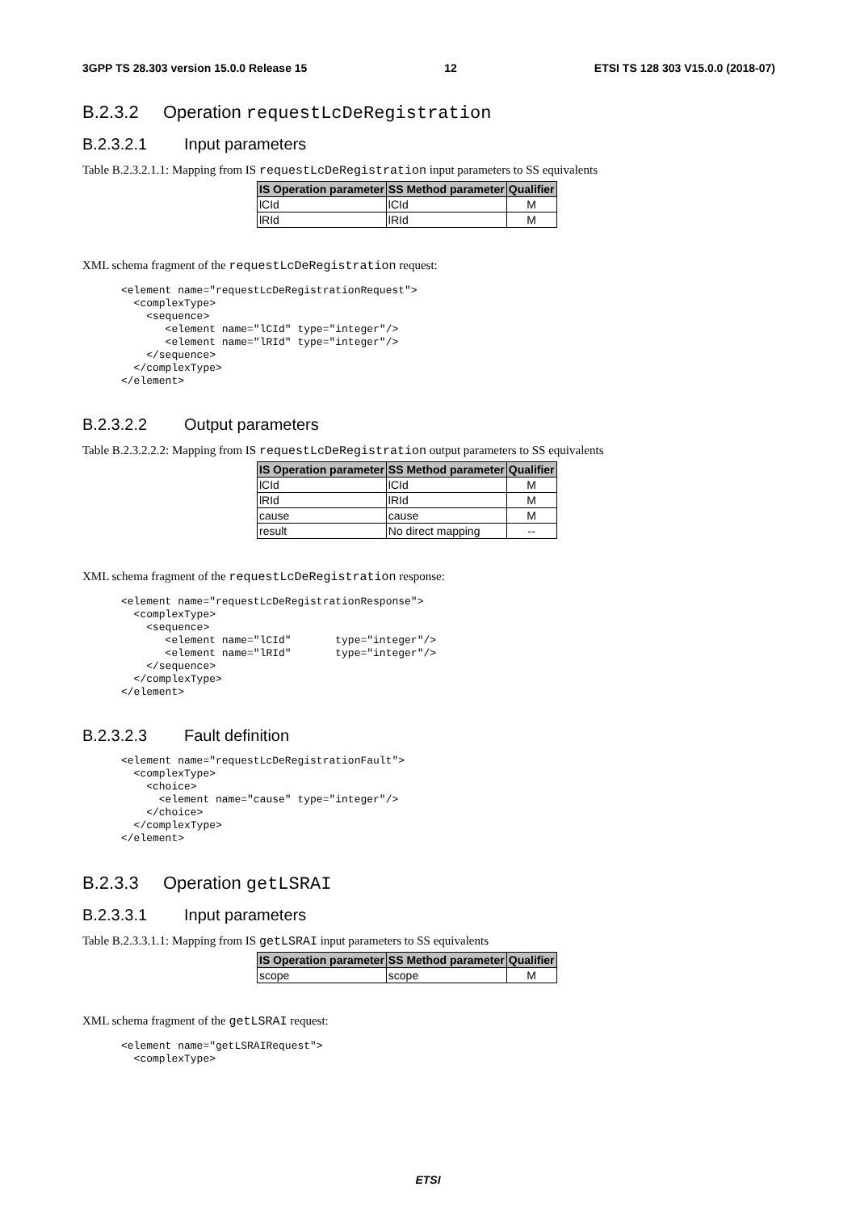3GPP TS 28.303 version 15.0.0 Release 15 12 ETSI TS 128 303 V15.0.0 (2018-07)
B.2.3.2 Operation requestLcDeRegistration
B.2.3.2.1 Input parameters
Table B.2.3.2.1.1: Mapping from IS requestLcDeRegistration input parameters to SS equivalents
| IS Operation parameter | SS Method parameter | Qualifier |
| --- | --- | --- |
| lCId | lCId | M |
| lRId | lRId | M |
XML schema fragment of the requestLcDeRegistration request:
<element name="requestLcDeRegistrationRequest">
  <complexType>
    <sequence>
       <element name="lCId" type="integer"/>
       <element name="lRId" type="integer"/>
    </sequence>
  </complexType>
</element>
B.2.3.2.2 Output parameters
Table B.2.3.2.2.2: Mapping from IS requestLcDeRegistration output parameters to SS equivalents
| IS Operation parameter | SS Method parameter | Qualifier |
| --- | --- | --- |
| lCId | lCId | M |
| lRId | lRId | M |
| cause | cause | M |
| result | No direct mapping | -- |
XML schema fragment of the requestLcDeRegistration response:
<element name="requestLcDeRegistrationResponse">
  <complexType>
    <sequence>
       <element name="lCId"       type="integer"/>
       <element name="lRId"       type="integer"/>
    </sequence>
  </complexType>
</element>
B.2.3.2.3 Fault definition
<element name="requestLcDeRegistrationFault">
  <complexType>
    <choice>
      <element name="cause" type="integer"/>
    </choice>
  </complexType>
</element>
B.2.3.3 Operation getLSRAI
B.2.3.3.1 Input parameters
Table B.2.3.3.1.1: Mapping from IS getLSRAI input parameters to SS equivalents
| IS Operation parameter | SS Method parameter | Qualifier |
| --- | --- | --- |
| scope | scope | M |
XML schema fragment of the getLSRAI request:
<element name="getLSRAIRequest">
  <complexType>
ETSI